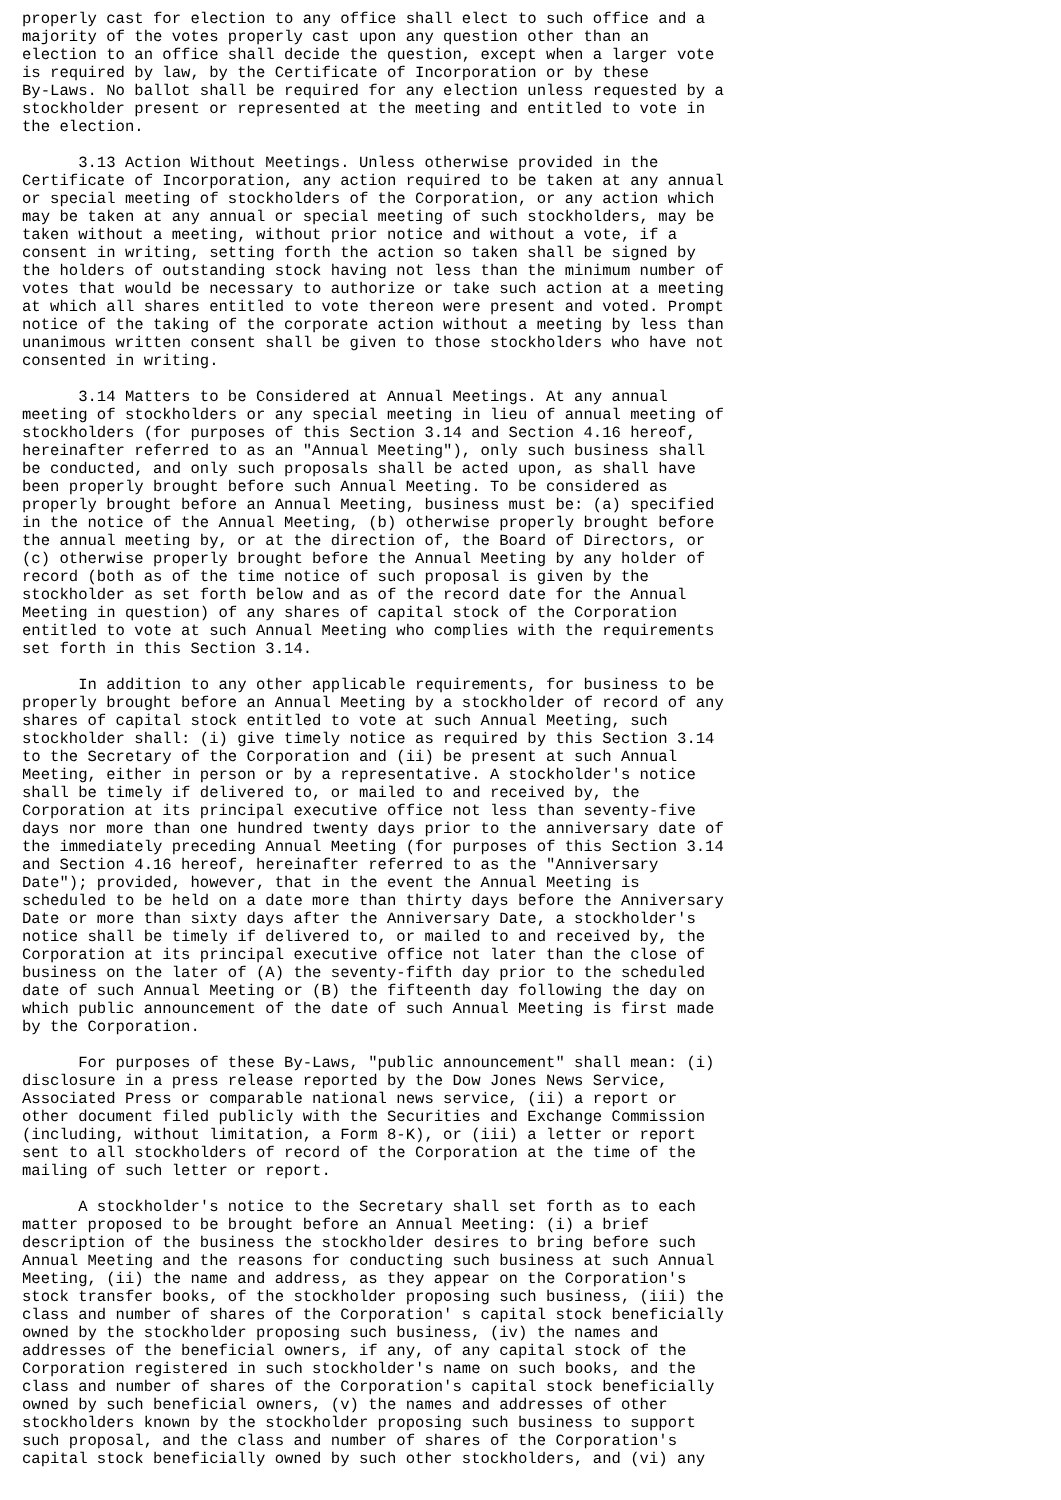properly cast for election to any office shall elect to such office and a
majority of the votes properly cast upon any question other than an
election to an office shall decide the question, except when a larger vote
is required by law, by the Certificate of Incorporation or by these
By-Laws. No ballot shall be required for any election unless requested by a
stockholder present or represented at the meeting and entitled to vote in
the election.

      3.13 Action Without Meetings. Unless otherwise provided in the
Certificate of Incorporation, any action required to be taken at any annual
or special meeting of stockholders of the Corporation, or any action which
may be taken at any annual or special meeting of such stockholders, may be
taken without a meeting, without prior notice and without a vote, if a
consent in writing, setting forth the action so taken shall be signed by
the holders of outstanding stock having not less than the minimum number of
votes that would be necessary to authorize or take such action at a meeting
at which all shares entitled to vote thereon were present and voted. Prompt
notice of the taking of the corporate action without a meeting by less than
unanimous written consent shall be given to those stockholders who have not
consented in writing.

      3.14 Matters to be Considered at Annual Meetings. At any annual
meeting of stockholders or any special meeting in lieu of annual meeting of
stockholders (for purposes of this Section 3.14 and Section 4.16 hereof,
hereinafter referred to as an "Annual Meeting"), only such business shall
be conducted, and only such proposals shall be acted upon, as shall have
been properly brought before such Annual Meeting. To be considered as
properly brought before an Annual Meeting, business must be: (a) specified
in the notice of the Annual Meeting, (b) otherwise properly brought before
the annual meeting by, or at the direction of, the Board of Directors, or
(c) otherwise properly brought before the Annual Meeting by any holder of
record (both as of the time notice of such proposal is given by the
stockholder as set forth below and as of the record date for the Annual
Meeting in question) of any shares of capital stock of the Corporation
entitled to vote at such Annual Meeting who complies with the requirements
set forth in this Section 3.14.

      In addition to any other applicable requirements, for business to be
properly brought before an Annual Meeting by a stockholder of record of any
shares of capital stock entitled to vote at such Annual Meeting, such
stockholder shall: (i) give timely notice as required by this Section 3.14
to the Secretary of the Corporation and (ii) be present at such Annual
Meeting, either in person or by a representative. A stockholder's notice
shall be timely if delivered to, or mailed to and received by, the
Corporation at its principal executive office not less than seventy-five
days nor more than one hundred twenty days prior to the anniversary date of
the immediately preceding Annual Meeting (for purposes of this Section 3.14
and Section 4.16 hereof, hereinafter referred to as the "Anniversary
Date"); provided, however, that in the event the Annual Meeting is
scheduled to be held on a date more than thirty days before the Anniversary
Date or more than sixty days after the Anniversary Date, a stockholder's
notice shall be timely if delivered to, or mailed to and received by, the
Corporation at its principal executive office not later than the close of
business on the later of (A) the seventy-fifth day prior to the scheduled
date of such Annual Meeting or (B) the fifteenth day following the day on
which public announcement of the date of such Annual Meeting is first made
by the Corporation.

      For purposes of these By-Laws, "public announcement" shall mean: (i)
disclosure in a press release reported by the Dow Jones News Service,
Associated Press or comparable national news service, (ii) a report or
other document filed publicly with the Securities and Exchange Commission
(including, without limitation, a Form 8-K), or (iii) a letter or report
sent to all stockholders of record of the Corporation at the time of the
mailing of such letter or report.

      A stockholder's notice to the Secretary shall set forth as to each
matter proposed to be brought before an Annual Meeting: (i) a brief
description of the business the stockholder desires to bring before such
Annual Meeting and the reasons for conducting such business at such Annual
Meeting, (ii) the name and address, as they appear on the Corporation's
stock transfer books, of the stockholder proposing such business, (iii) the
class and number of shares of the Corporation' s capital stock beneficially
owned by the stockholder proposing such business, (iv) the names and
addresses of the beneficial owners, if any, of any capital stock of the
Corporation registered in such stockholder's name on such books, and the
class and number of shares of the Corporation's capital stock beneficially
owned by such beneficial owners, (v) the names and addresses of other
stockholders known by the stockholder proposing such business to support
such proposal, and the class and number of shares of the Corporation's
capital stock beneficially owned by such other stockholders, and (vi) any